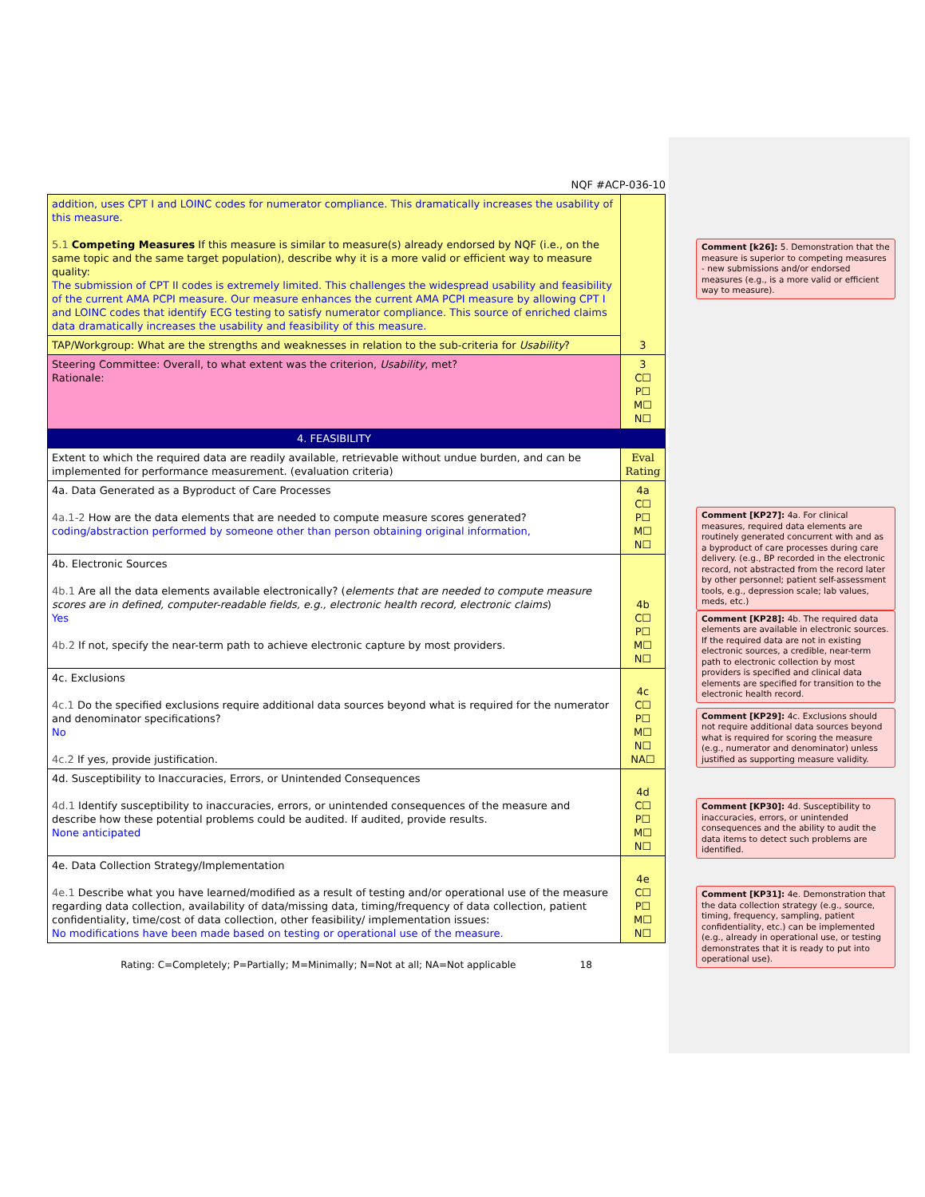NQF #ACP-036-10
| addition, uses CPT I and LOINC codes for numerator compliance. This dramatically increases the usability of this measure. 5.1 Competing Measures If this measure is similar to measure(s) already endorsed by NQF (i.e., on the same topic and the same target population), describe why it is a more valid or efficient way to measure quality: The submission of CPT II codes is extremely limited. This challenges the widespread usability and feasibility of the current AMA PCPI measure. Our measure enhances the current AMA PCPI measure by allowing CPT I and LOINC codes that identify ECG testing to satisfy numerator compliance. This source of enriched claims data dramatically increases the usability and feasibility of this measure. | 3 |
| TAP/Workgroup: What are the strengths and weaknesses in relation to the sub-criteria for Usability ? | |
| Steering Committee: Overall, to what extent was the criterion, Usability , met? Rationale: | 3 C☐ P☐ M☐ N☐ |
| 4. FEASIBILITY | |
| Extent to which the required data are readily available, retrievable without undue burden, and can be implemented for performance measurement. (evaluation criteria) | Eval Rating |
| 4a. Data Generated as a Byproduct of Care Processes 4a.1-2 How are the data elements that are needed to compute measure scores generated? coding/abstraction performed by someone other than person obtaining original information, | 4a C☐ P☐ M☐ N☐ |
| 4b. Electronic Sources 4b.1 Are all the data elements available electronically? ( elements that are needed to compute measure scores are in defined, computer-readable fields, e.g., electronic health record, electronic claims ) Yes 4b.2 If not, specify the near-term path to achieve electronic capture by most providers. | 4b C☐ P☐ M☐ N☐ |
| 4c. Exclusions 4c.1 Do the specified exclusions require additional data sources beyond what is required for the numerator and denominator specifications? No 4c.2 If yes, provide justification. | 4c C☐ P☐ M☐ N☐ NA☐ |
| 4d. Susceptibility to Inaccuracies, Errors, or Unintended Consequences 4d.1 Identify susceptibility to inaccuracies, errors, or unintended consequences of the measure and describe how these potential problems could be audited. If audited, provide results. None anticipated | 4d C☐ P☐ M☐ N☐ |
| 4e. Data Collection Strategy/Implementation 4e.1 Describe what you have learned/modified as a result of testing and/or operational use of the measure regarding data collection, availability of data/missing data, timing/frequency of data collection, patient confidentiality, time/cost of data collection, other feasibility/ implementation issues: No modifications have been made based on testing or operational use of the measure. | 4e C☐ P☐ M☐ N☐ |
Rating: C=Completely; P=Partially; M=Minimally; N=Not at all; NA=Not applicable 18
Comment [k26]: 5. Demonstration that the measure is superior to competing measures - new submissions and/or endorsed measures (e.g., is a more valid or efficient way to measure).
Comment [KP27]: 4a. For clinical measures, required data elements are routinely generated concurrent with and as a byproduct of care processes during care delivery. (e.g., BP recorded in the electronic record, not abstracted from the record later by other personnel; patient self-assessment tools, e.g., depression scale; lab values, meds, etc.)
Comment [KP28]: 4b. The required data elements are available in electronic sources. If the required data are not in existing electronic sources, a credible, near-term path to electronic collection by most providers is specified and clinical data elements are specified for transition to the electronic health record.
Comment [KP29]: 4c. Exclusions should not require additional data sources beyond what is required for scoring the measure (e.g., numerator and denominator) unless justified as supporting measure validity.
Comment [KP30]: 4d. Susceptibility to inaccuracies, errors, or unintended consequences and the ability to audit the data items to detect such problems are identified.
Comment [KP31]: 4e. Demonstration that the data collection strategy (e.g., source, timing, frequency, sampling, patient confidentiality, etc.) can be implemented (e.g., already in operational use, or testing demonstrates that it is ready to put into operational use).